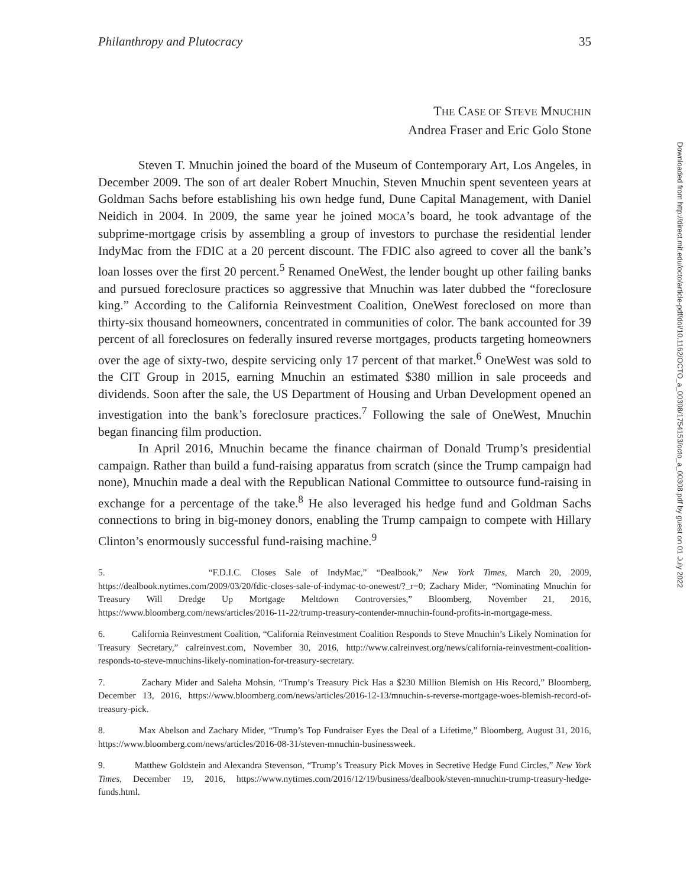Philanthropy and Plutocracy 35
THE CASE OF STEVE MNUCHIN
Andrea Fraser and Eric Golo Stone
Steven T. Mnuchin joined the board of the Museum of Contemporary Art, Los Angeles, in December 2009. The son of art dealer Robert Mnuchin, Steven Mnuchin spent seventeen years at Goldman Sachs before establishing his own hedge fund, Dune Capital Management, with Daniel Neidich in 2004. In 2009, the same year he joined MOCA’s board, he took advantage of the subprime-mortgage crisis by assembling a group of investors to purchase the residential lender IndyMac from the FDIC at a 20 percent discount. The FDIC also agreed to cover all the bank’s loan losses over the first 20 percent.<sup>5</sup> Renamed OneWest, the lender bought up other failing banks and pursued foreclosure practices so aggressive that Mnuchin was later dubbed the “foreclosure king.” According to the California Reinvestment Coalition, OneWest foreclosed on more than thirty-six thousand homeowners, concentrated in communities of color. The bank accounted for 39 percent of all foreclosures on federally insured reverse mortgages, products targeting homeowners over the age of sixty-two, despite servicing only 17 percent of that market.<sup>6</sup> OneWest was sold to the CIT Group in 2015, earning Mnuchin an estimated $380 million in sale proceeds and dividends. Soon after the sale, the US Department of Housing and Urban Development opened an investigation into the bank’s foreclosure practices.<sup>7</sup> Following the sale of OneWest, Mnuchin began financing film production.
In April 2016, Mnuchin became the finance chairman of Donald Trump’s presidential campaign. Rather than build a fund-raising apparatus from scratch (since the Trump campaign had none), Mnuchin made a deal with the Republican National Committee to outsource fund-raising in exchange for a percentage of the take.<sup>8</sup> He also leveraged his hedge fund and Goldman Sachs connections to bring in big-money donors, enabling the Trump campaign to compete with Hillary Clinton’s enormously successful fund-raising machine.<sup>9</sup>
5. “F.D.I.C. Closes Sale of IndyMac,” “Dealbook,” New York Times, March 20, 2009, https://dealbook.nytimes.com/2009/03/20/fdic-closes-sale-of-indymac-to-onewest/?_r=0; Zachary Mider, “Nominating Mnuchin for Treasury Will Dredge Up Mortgage Meltdown Controversies,” Bloomberg, November 21, 2016, https://www.bloomberg.com/news/articles/2016-11-22/trump-treasury-contender-mnuchin-found-profits-in-mortgage-mess.
6. California Reinvestment Coalition, “California Reinvestment Coalition Responds to Steve Mnuchin’s Likely Nomination for Treasury Secretary,” calreinvest.com, November 30, 2016, http://www.calreinvest.org/news/california-reinvestment-coalition-responds-to-steve-mnuchins-likely-nomination-for-treasury-secretary.
7. Zachary Mider and Saleha Mohsin, “Trump’s Treasury Pick Has a $230 Million Blemish on His Record,” Bloomberg, December 13, 2016, https://www.bloomberg.com/news/articles/2016-12-13/mnuchin-s-reverse-mortgage-woes-blemish-record-of-treasury-pick.
8. Max Abelson and Zachary Mider, “Trump’s Top Fundraiser Eyes the Deal of a Lifetime,” Bloomberg, August 31, 2016, https://www.bloomberg.com/news/articles/2016-08-31/steven-mnuchin-businessweek.
9. Matthew Goldstein and Alexandra Stevenson, “Trump’s Treasury Pick Moves in Secretive Hedge Fund Circles,” New York Times, December 19, 2016, https://www.nytimes.com/2016/12/19/business/dealbook/steven-mnuchin-trump-treasury-hedge-funds.html.
Downloaded from http://direct.mit.edu/octo/article-pdf/doi/10.1162/OCTO_a_00308/1754153/octo_a_00308.pdf by guest on 01 July 2022